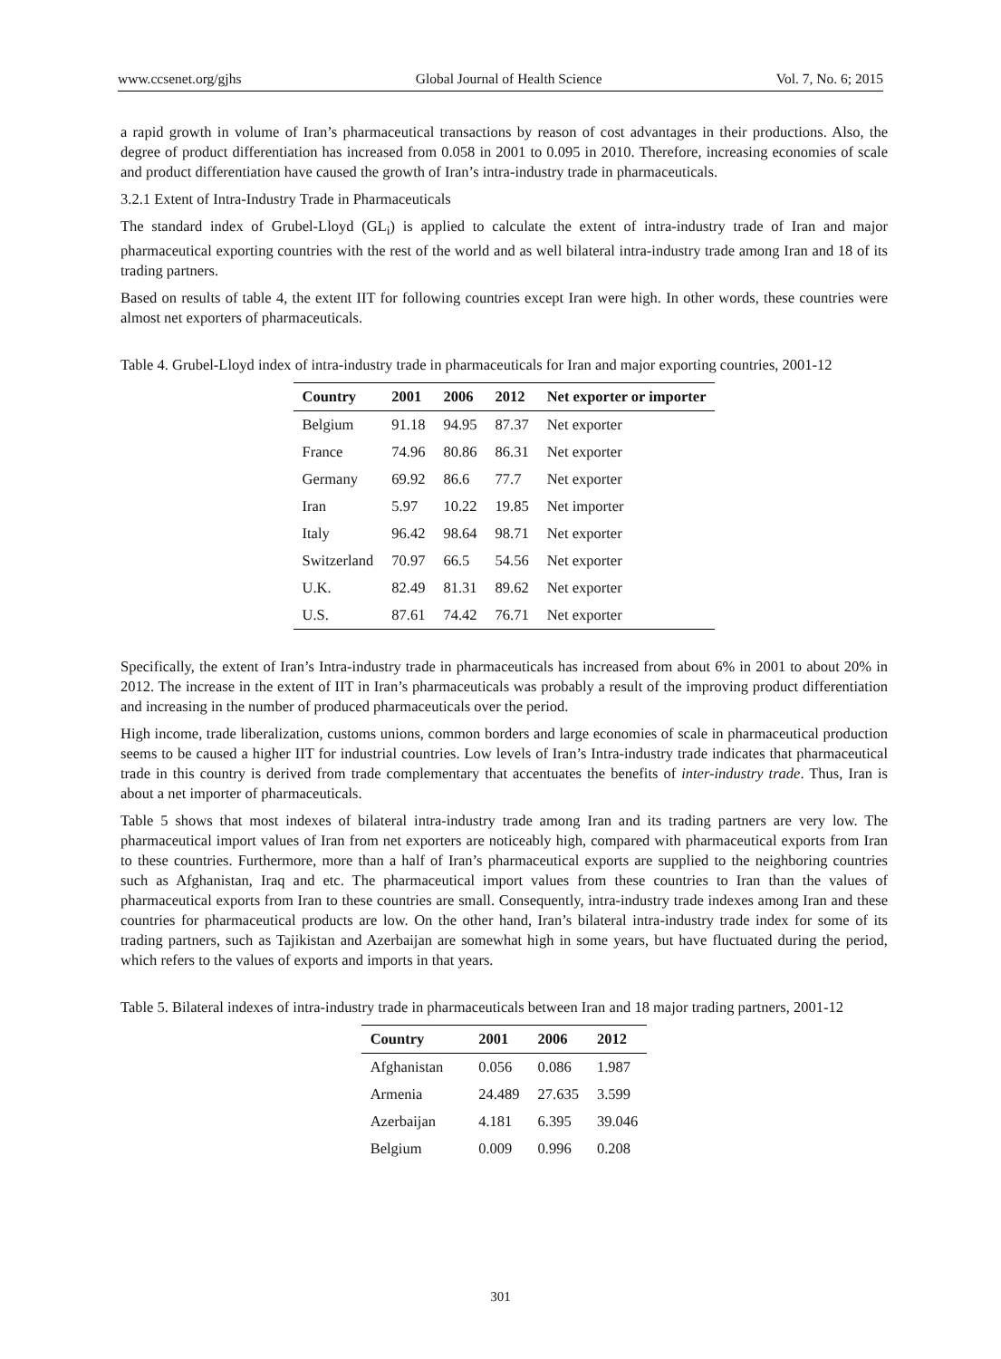www.ccsenet.org/gjhs Global Journal of Health Science Vol. 7, No. 6; 2015
a rapid growth in volume of Iran’s pharmaceutical transactions by reason of cost advantages in their productions. Also, the degree of product differentiation has increased from 0.058 in 2001 to 0.095 in 2010. Therefore, increasing economies of scale and product differentiation have caused the growth of Iran’s intra-industry trade in pharmaceuticals.
3.2.1 Extent of Intra-Industry Trade in Pharmaceuticals
The standard index of Grubel-Lloyd (GL<sub>i</sub>) is applied to calculate the extent of intra-industry trade of Iran and major pharmaceutical exporting countries with the rest of the world and as well bilateral intra-industry trade among Iran and 18 of its trading partners.
Based on results of table 4, the extent IIT for following countries except Iran were high. In other words, these countries were almost net exporters of pharmaceuticals.
Table 4. Grubel-Lloyd index of intra-industry trade in pharmaceuticals for Iran and major exporting countries, 2001-12
| Country | 2001 | 2006 | 2012 | Net exporter or importer |
| --- | --- | --- | --- | --- |
| Belgium | 91.18 | 94.95 | 87.37 | Net exporter |
| France | 74.96 | 80.86 | 86.31 | Net exporter |
| Germany | 69.92 | 86.6 | 77.7 | Net exporter |
| Iran | 5.97 | 10.22 | 19.85 | Net importer |
| Italy | 96.42 | 98.64 | 98.71 | Net exporter |
| Switzerland | 70.97 | 66.5 | 54.56 | Net exporter |
| U.K. | 82.49 | 81.31 | 89.62 | Net exporter |
| U.S. | 87.61 | 74.42 | 76.71 | Net exporter |
Specifically, the extent of Iran’s Intra-industry trade in pharmaceuticals has increased from about 6% in 2001 to about 20% in 2012. The increase in the extent of IIT in Iran’s pharmaceuticals was probably a result of the improving product differentiation and increasing in the number of produced pharmaceuticals over the period.
High income, trade liberalization, customs unions, common borders and large economies of scale in pharmaceutical production seems to be caused a higher IIT for industrial countries. Low levels of Iran’s Intra-industry trade indicates that pharmaceutical trade in this country is derived from trade complementary that accentuates the benefits of inter-industry trade. Thus, Iran is about a net importer of pharmaceuticals.
Table 5 shows that most indexes of bilateral intra-industry trade among Iran and its trading partners are very low. The pharmaceutical import values of Iran from net exporters are noticeably high, compared with pharmaceutical exports from Iran to these countries. Furthermore, more than a half of Iran’s pharmaceutical exports are supplied to the neighboring countries such as Afghanistan, Iraq and etc. The pharmaceutical import values from these countries to Iran than the values of pharmaceutical exports from Iran to these countries are small. Consequently, intra-industry trade indexes among Iran and these countries for pharmaceutical products are low. On the other hand, Iran’s bilateral intra-industry trade index for some of its trading partners, such as Tajikistan and Azerbaijan are somewhat high in some years, but have fluctuated during the period, which refers to the values of exports and imports in that years.
Table 5. Bilateral indexes of intra-industry trade in pharmaceuticals between Iran and 18 major trading partners, 2001-12
| Country | 2001 | 2006 | 2012 |
| --- | --- | --- | --- |
| Afghanistan | 0.056 | 0.086 | 1.987 |
| Armenia | 24.489 | 27.635 | 3.599 |
| Azerbaijan | 4.181 | 6.395 | 39.046 |
| Belgium | 0.009 | 0.996 | 0.208 |
301